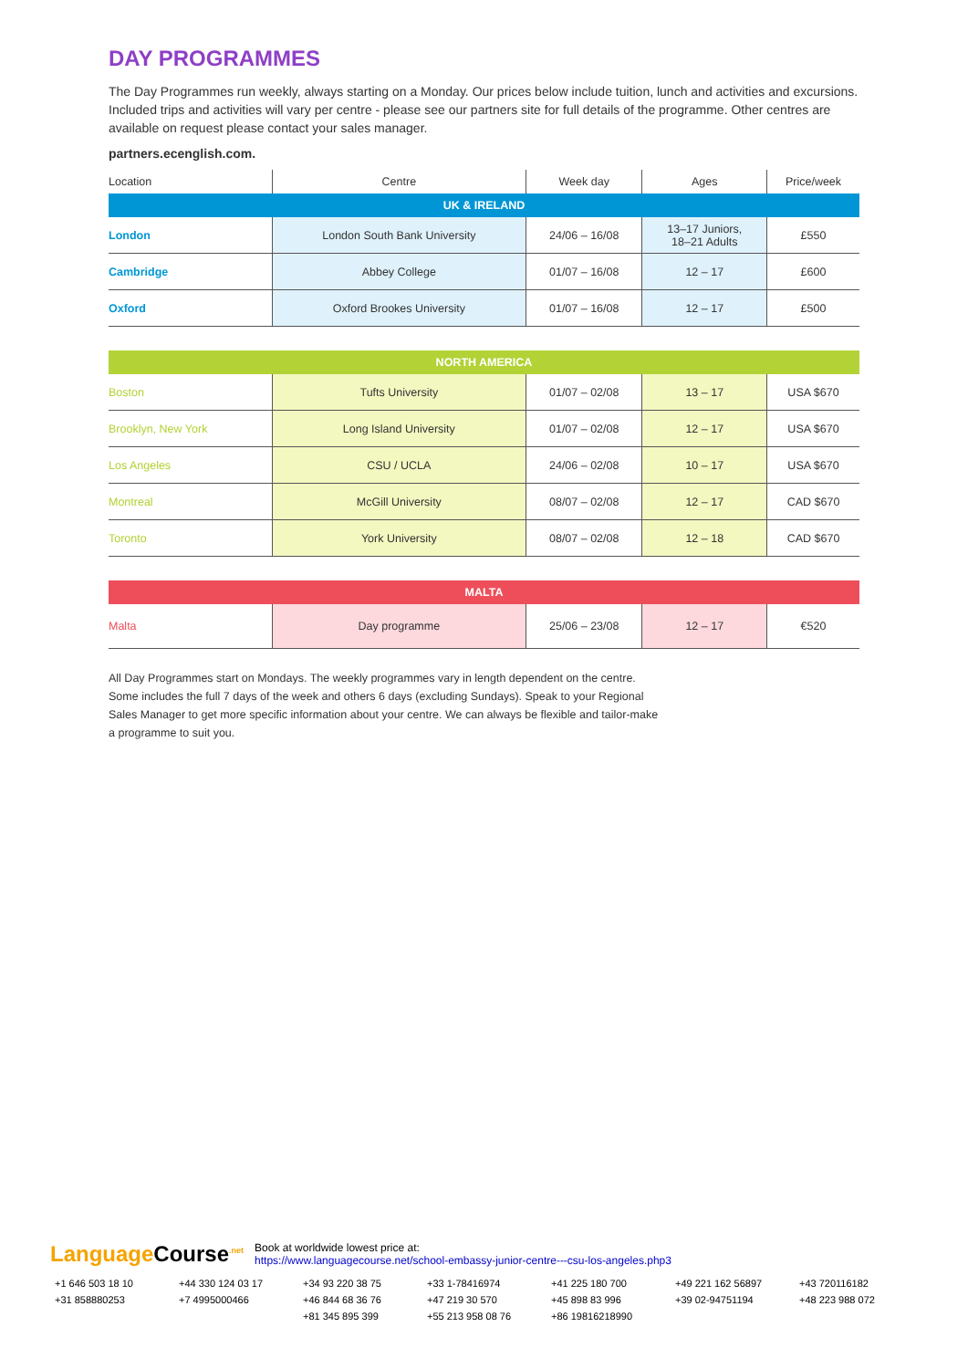DAY PROGRAMMES
The Day Programmes run weekly, always starting on a Monday. Our prices below include tuition, lunch and activities and excursions. Included trips and activities will vary per centre - please see our partners site for full details of the programme. Other centres are available on request please contact your sales manager.
partners.ecenglish.com.
| Location | Centre | Week day | Ages | Price/week |
| --- | --- | --- | --- | --- |
| UK & IRELAND | | | | |
| London | London South Bank University | 24/06 – 16/08 | 13–17 Juniors, 18–21 Adults | £550 |
| Cambridge | Abbey College | 01/07 – 16/08 | 12 – 17 | £600 |
| Oxford | Oxford Brookes University | 01/07 – 16/08 | 12 – 17 | £500 |
| NORTH AMERICA | | | | |
| Boston | Tufts University | 01/07 – 02/08 | 13 – 17 | USA $670 |
| Brooklyn, New York | Long Island University | 01/07 – 02/08 | 12 – 17 | USA $670 |
| Los Angeles | CSU / UCLA | 24/06 – 02/08 | 10 – 17 | USA $670 |
| Montreal | McGill University | 08/07 – 02/08 | 12 – 17 | CAD $670 |
| Toronto | York University | 08/07 – 02/08 | 12 – 18 | CAD $670 |
| MALTA | | | | |
| Malta | Day programme | 25/06 – 23/08 | 12 – 17 | €520 |
All Day Programmes start on Mondays. The weekly programmes vary in length dependent on the centre. Some includes the full 7 days of the week and others 6 days (excluding Sundays). Speak to your Regional Sales Manager to get more specific information about your centre. We can always be flexible and tailor-make a programme to suit you.
Language Course<sup>.net</sup>
Book at worldwide lowest price at:
https://www.languagecourse.net/school-embassy-junior-centre---csu-los-angeles.php3
+1 646 503 18 10 +44 330 124 03 17 +34 93 220 38 75 +33 1-78416974 +41 225 180 700 +49 221 162 56897 +43 720116182 +31 858880253 +7 4995000466 +46 844 68 36 76 +47 219 30 570 +45 898 83 996 +39 02-94751194 +48 223 988 072 +81 345 895 399 +55 213 958 08 76 +86 19816218990